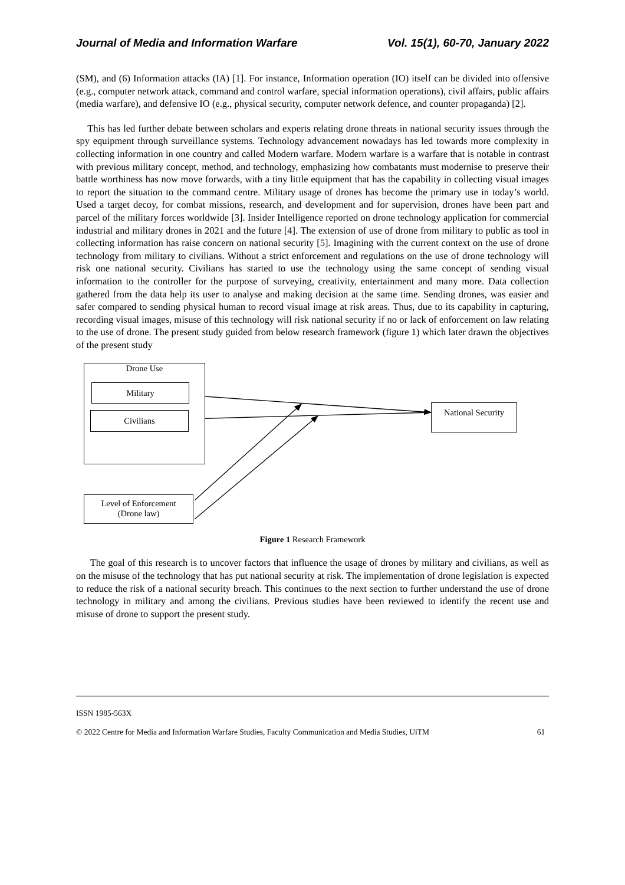Journal of Media and Information Warfare Vol. 15(1), 60-70, January 2022
(SM), and (6) Information attacks (IA) [1]. For instance, Information operation (IO) itself can be divided into offensive (e.g., computer network attack, command and control warfare, special information operations), civil affairs, public affairs (media warfare), and defensive IO (e.g., physical security, computer network defence, and counter propaganda) [2].
This has led further debate between scholars and experts relating drone threats in national security issues through the spy equipment through surveillance systems. Technology advancement nowadays has led towards more complexity in collecting information in one country and called Modern warfare. Modern warfare is a warfare that is notable in contrast with previous military concept, method, and technology, emphasizing how combatants must modernise to preserve their battle worthiness has now move forwards, with a tiny little equipment that has the capability in collecting visual images to report the situation to the command centre. Military usage of drones has become the primary use in today’s world. Used a target decoy, for combat missions, research, and development and for supervision, drones have been part and parcel of the military forces worldwide [3]. Insider Intelligence reported on drone technology application for commercial industrial and military drones in 2021 and the future [4]. The extension of use of drone from military to public as tool in collecting information has raise concern on national security [5]. Imagining with the current context on the use of drone technology from military to civilians. Without a strict enforcement and regulations on the use of drone technology will risk one national security. Civilians has started to use the technology using the same concept of sending visual information to the controller for the purpose of surveying, creativity, entertainment and many more. Data collection gathered from the data help its user to analyse and making decision at the same time. Sending drones, was easier and safer compared to sending physical human to record visual image at risk areas. Thus, due to its capability in capturing, recording visual images, misuse of this technology will risk national security if no or lack of enforcement on law relating to the use of drone. The present study guided from below research framework (figure 1) which later drawn the objectives of the present study
Drone Use
Military
Civilians
National Security
Level of Enforcement
(Drone law)
Figure 1 Research Framework
The goal of this research is to uncover factors that influence the usage of drones by military and civilians, as well as on the misuse of the technology that has put national security at risk. The implementation of drone legislation is expected to reduce the risk of a national security breach. This continues to the next section to further understand the use of drone technology in military and among the civilians. Previous studies have been reviewed to identify the recent use and misuse of drone to support the present study.
ISSN 1985-563X
© 2022 Centre for Media and Information Warfare Studies, Faculty Communication and Media Studies, UiTM 61